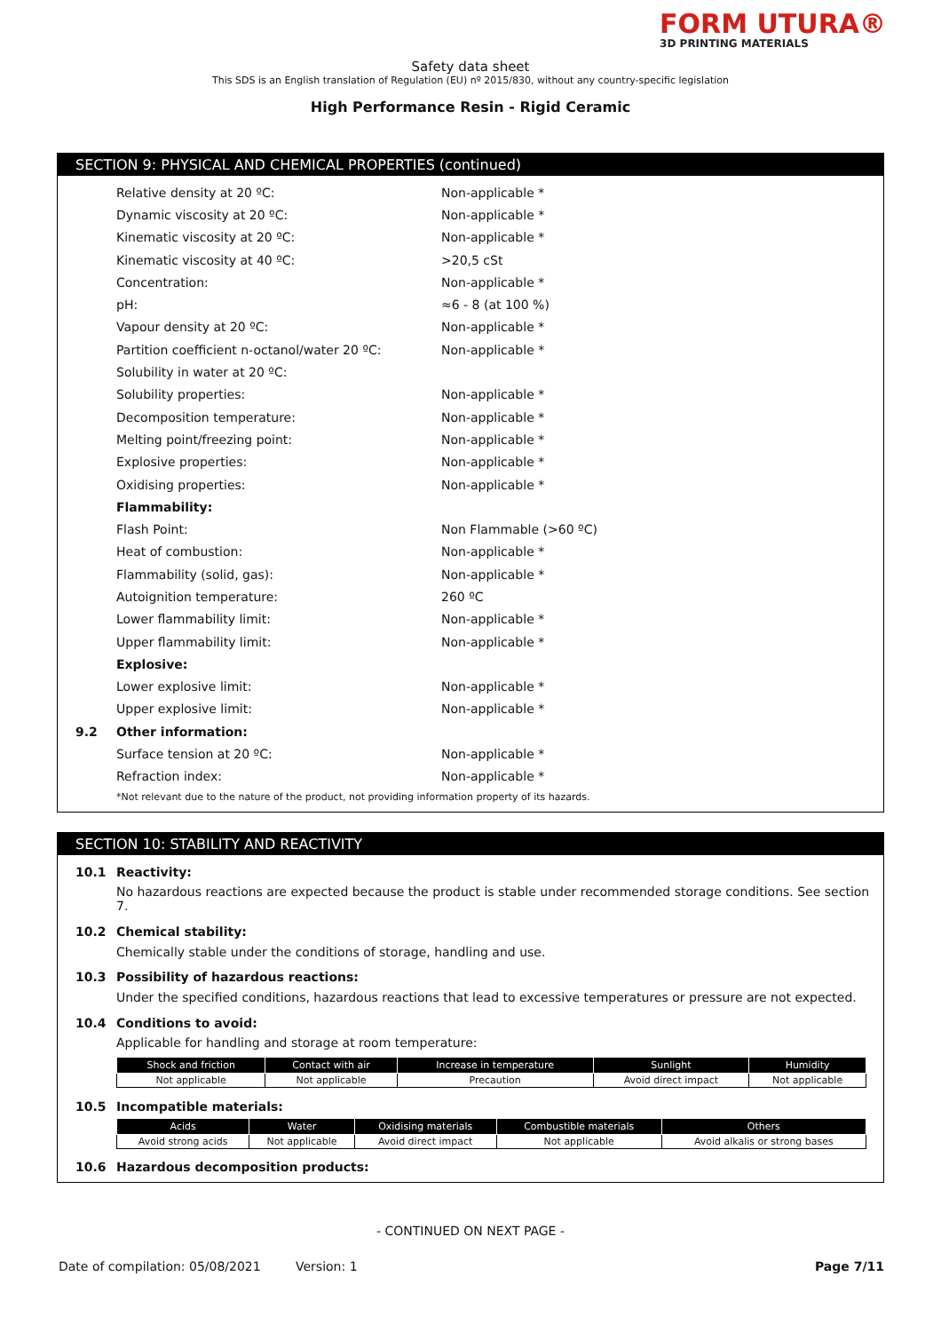FORM UTURA®
3D PRINTING MATERIALS
Safety data sheet
This SDS is an English translation of Regulation (EU) nº 2015/830, without any country-specific legislation
High Performance Resin - Rigid Ceramic
SECTION 9: PHYSICAL AND CHEMICAL PROPERTIES (continued)
Relative density at 20 ºC: Non-applicable *
Dynamic viscosity at 20 ºC: Non-applicable *
Kinematic viscosity at 20 ºC: Non-applicable *
Kinematic viscosity at 40 ºC: >20,5 cSt
Concentration: Non-applicable *
pH: ≈6 - 8 (at 100 %)
Vapour density at 20 ºC: Non-applicable *
Partition coefficient n-octanol/water 20 ºC: Non-applicable *
Solubility in water at 20 ºC:
Solubility properties: Non-applicable *
Decomposition temperature: Non-applicable *
Melting point/freezing point: Non-applicable *
Explosive properties: Non-applicable *
Oxidising properties: Non-applicable *
Flammability:
Flash Point: Non Flammable (>60 ºC)
Heat of combustion: Non-applicable *
Flammability (solid, gas): Non-applicable *
Autoignition temperature: 260 ºC
Lower flammability limit: Non-applicable *
Upper flammability limit: Non-applicable *
Explosive:
Lower explosive limit: Non-applicable *
Upper explosive limit: Non-applicable *
9.2 Other information:
Surface tension at 20 ºC: Non-applicable *
Refraction index: Non-applicable *
*Not relevant due to the nature of the product, not providing information property of its hazards.
SECTION 10: STABILITY AND REACTIVITY
10.1 Reactivity:
No hazardous reactions are expected because the product is stable under recommended storage conditions. See section 7.
10.2 Chemical stability:
Chemically stable under the conditions of storage, handling and use.
10.3 Possibility of hazardous reactions:
Under the specified conditions, hazardous reactions that lead to excessive temperatures or pressure are not expected.
10.4 Conditions to avoid:
Applicable for handling and storage at room temperature:
| Shock and friction | Contact with air | Increase in temperature | Sunlight | Humidity |
| --- | --- | --- | --- | --- |
| Not applicable | Not applicable | Precaution | Avoid direct impact | Not applicable |
10.5 Incompatible materials:
| Acids | Water | Oxidising materials | Combustible materials | Others |
| --- | --- | --- | --- | --- |
| Avoid strong acids | Not applicable | Avoid direct impact | Not applicable | Avoid alkalis or strong bases |
10.6 Hazardous decomposition products:
- CONTINUED ON NEXT PAGE -
Date of compilation: 05/08/2021 Version: 1 Page 7/11